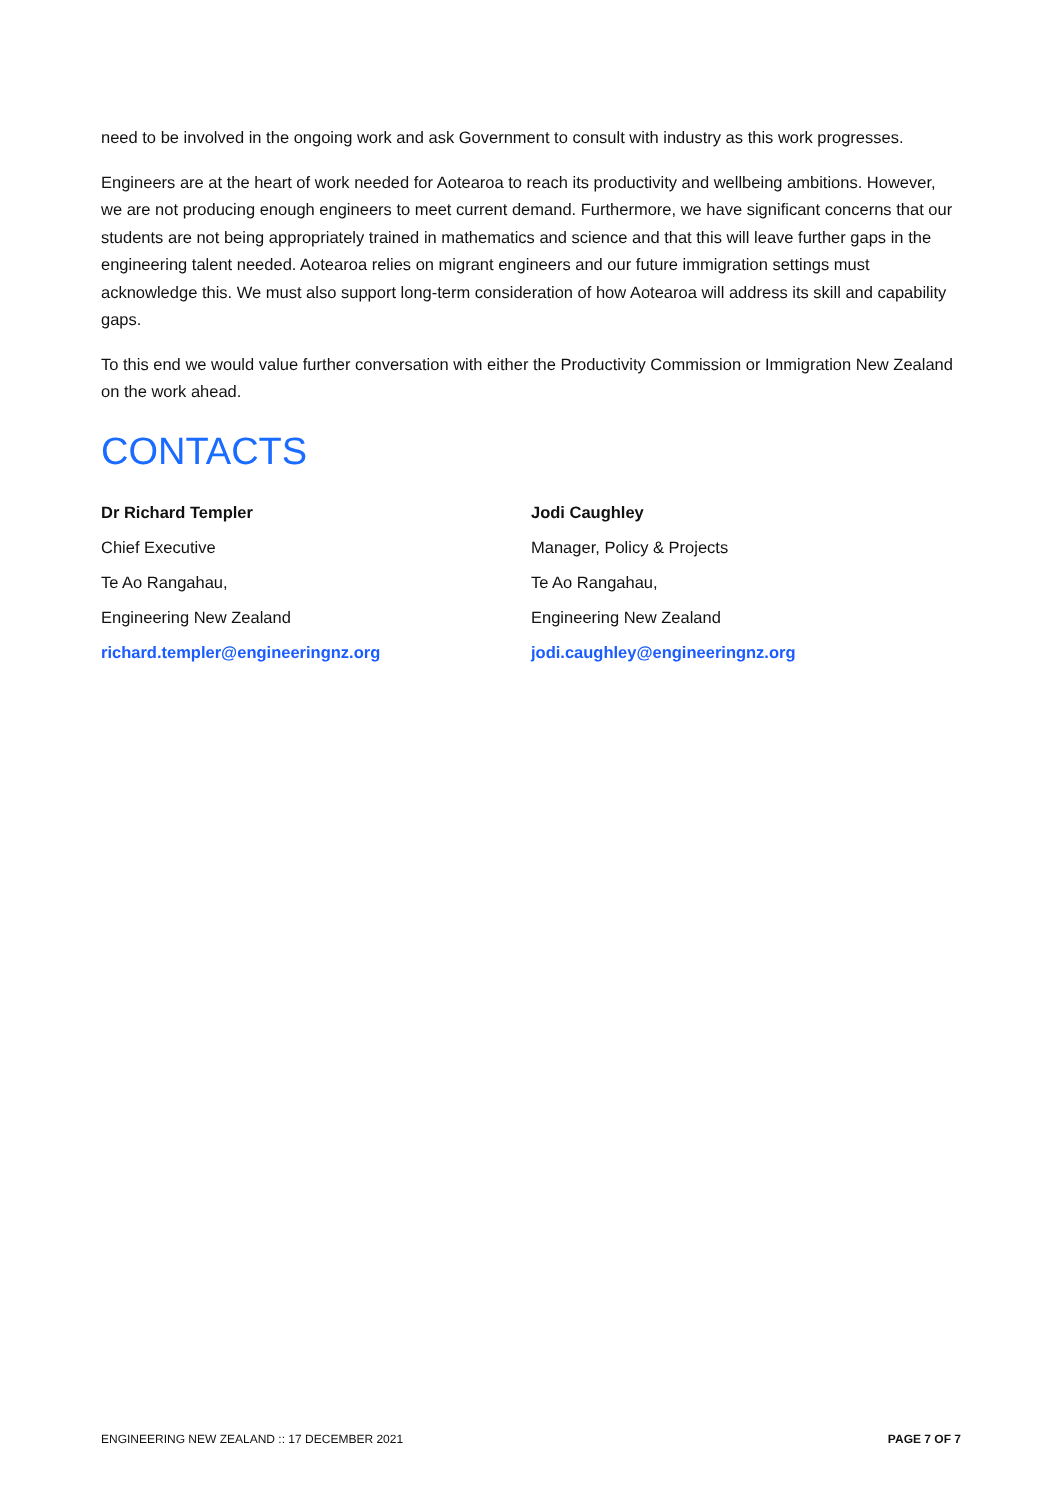need to be involved in the ongoing work and ask Government to consult with industry as this work progresses.
Engineers are at the heart of work needed for Aotearoa to reach its productivity and wellbeing ambitions. However, we are not producing enough engineers to meet current demand. Furthermore, we have significant concerns that our students are not being appropriately trained in mathematics and science and that this will leave further gaps in the engineering talent needed. Aotearoa relies on migrant engineers and our future immigration settings must acknowledge this. We must also support long-term consideration of how Aotearoa will address its skill and capability gaps.
To this end we would value further conversation with either the Productivity Commission or Immigration New Zealand on the work ahead.
CONTACTS
Dr Richard Templer
Chief Executive
Te Ao Rangahau,
Engineering New Zealand
richard.templer@engineeringnz.org
Jodi Caughley
Manager, Policy & Projects
Te Ao Rangahau,
Engineering New Zealand
jodi.caughley@engineeringnz.org
ENGINEERING NEW ZEALAND :: 17 DECEMBER 2021 PAGE 7 OF 7